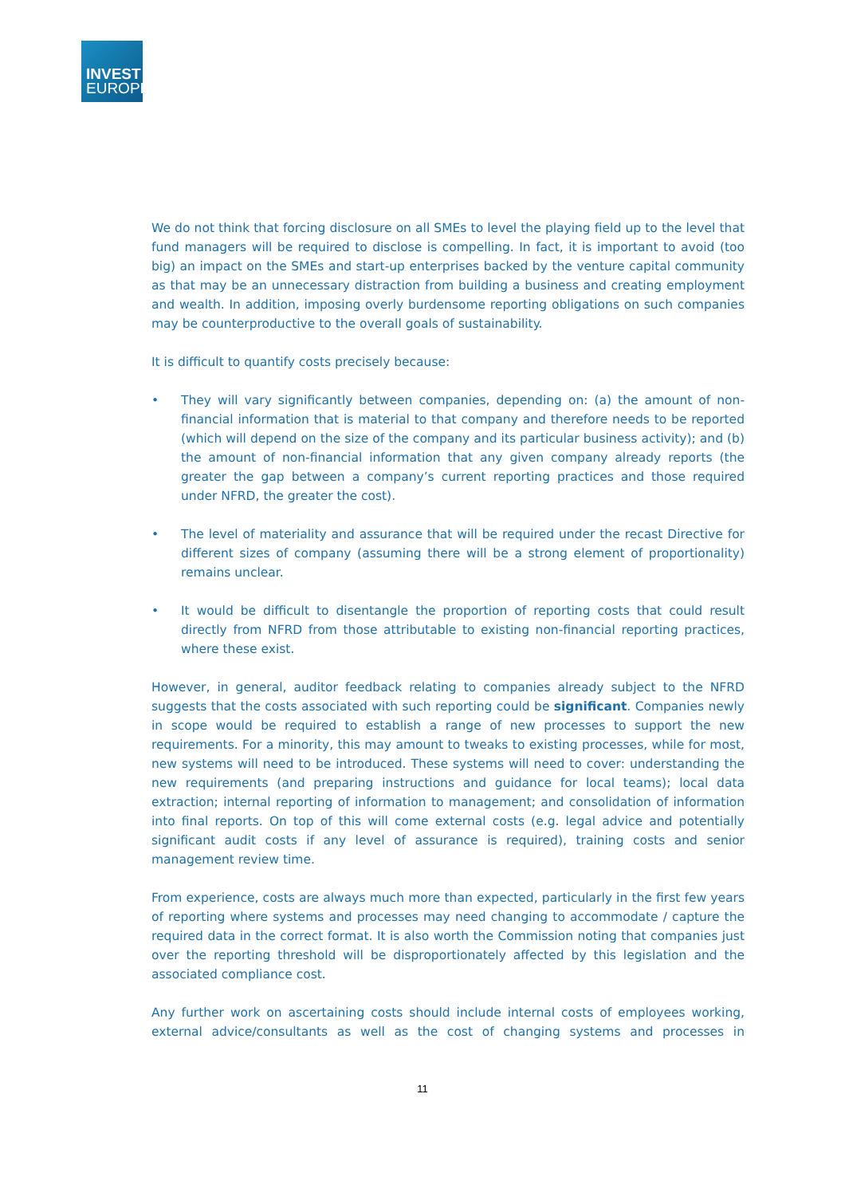INVEST
EUROPE
We do not think that forcing disclosure on all SMEs to level the playing field up to the level that fund managers will be required to disclose is compelling. In fact, it is important to avoid (too big) an impact on the SMEs and start-up enterprises backed by the venture capital community as that may be an unnecessary distraction from building a business and creating employment and wealth. In addition, imposing overly burdensome reporting obligations on such companies may be counterproductive to the overall goals of sustainability.
It is difficult to quantify costs precisely because:
• They will vary significantly between companies, depending on: (a) the amount of non-financial information that is material to that company and therefore needs to be reported (which will depend on the size of the company and its particular business activity); and (b) the amount of non-financial information that any given company already reports (the greater the gap between a company’s current reporting practices and those required under NFRD, the greater the cost).
• The level of materiality and assurance that will be required under the recast Directive for different sizes of company (assuming there will be a strong element of proportionality) remains unclear.
• It would be difficult to disentangle the proportion of reporting costs that could result directly from NFRD from those attributable to existing non-financial reporting practices, where these exist.
However, in general, auditor feedback relating to companies already subject to the NFRD suggests that the costs associated with such reporting could be significant. Companies newly in scope would be required to establish a range of new processes to support the new requirements. For a minority, this may amount to tweaks to existing processes, while for most, new systems will need to be introduced. These systems will need to cover: understanding the new requirements (and preparing instructions and guidance for local teams); local data extraction; internal reporting of information to management; and consolidation of information into final reports. On top of this will come external costs (e.g. legal advice and potentially significant audit costs if any level of assurance is required), training costs and senior management review time.
From experience, costs are always much more than expected, particularly in the first few years of reporting where systems and processes may need changing to accommodate / capture the required data in the correct format. It is also worth the Commission noting that companies just over the reporting threshold will be disproportionately affected by this legislation and the associated compliance cost.
Any further work on ascertaining costs should include internal costs of employees working, external advice/consultants as well as the cost of changing systems and processes in
11